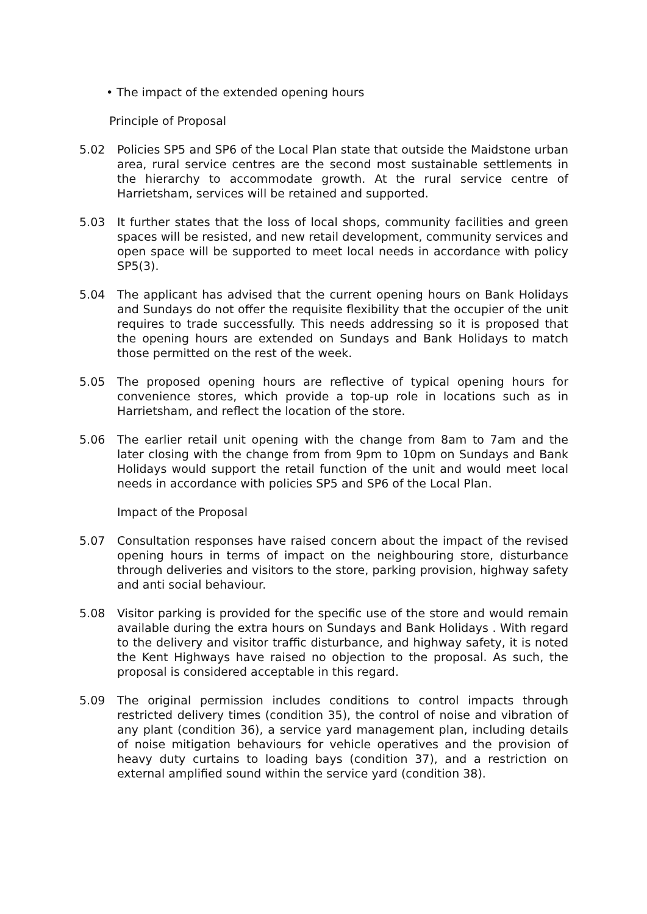• The impact of the extended opening hours
Principle of Proposal
5.02 Policies SP5 and SP6 of the Local Plan state that outside the Maidstone urban area, rural service centres are the second most sustainable settlements in the hierarchy to accommodate growth. At the rural service centre of Harrietsham, services will be retained and supported.
5.03 It further states that the loss of local shops, community facilities and green spaces will be resisted, and new retail development, community services and open space will be supported to meet local needs in accordance with policy SP5(3).
5.04 The applicant has advised that the current opening hours on Bank Holidays and Sundays do not offer the requisite flexibility that the occupier of the unit requires to trade successfully. This needs addressing so it is proposed that the opening hours are extended on Sundays and Bank Holidays to match those permitted on the rest of the week.
5.05 The proposed opening hours are reflective of typical opening hours for convenience stores, which provide a top-up role in locations such as in Harrietsham, and reflect the location of the store.
5.06 The earlier retail unit opening with the change from 8am to 7am and the later closing with the change from from 9pm to 10pm on Sundays and Bank Holidays would support the retail function of the unit and would meet local needs in accordance with policies SP5 and SP6 of the Local Plan.
Impact of the Proposal
5.07 Consultation responses have raised concern about the impact of the revised opening hours in terms of impact on the neighbouring store, disturbance through deliveries and visitors to the store, parking provision, highway safety and anti social behaviour.
5.08 Visitor parking is provided for the specific use of the store and would remain available during the extra hours on Sundays and Bank Holidays . With regard to the delivery and visitor traffic disturbance, and highway safety, it is noted the Kent Highways have raised no objection to the proposal. As such, the proposal is considered acceptable in this regard.
5.09 The original permission includes conditions to control impacts through restricted delivery times (condition 35), the control of noise and vibration of any plant (condition 36), a service yard management plan, including details of noise mitigation behaviours for vehicle operatives and the provision of heavy duty curtains to loading bays (condition 37), and a restriction on external amplified sound within the service yard (condition 38).